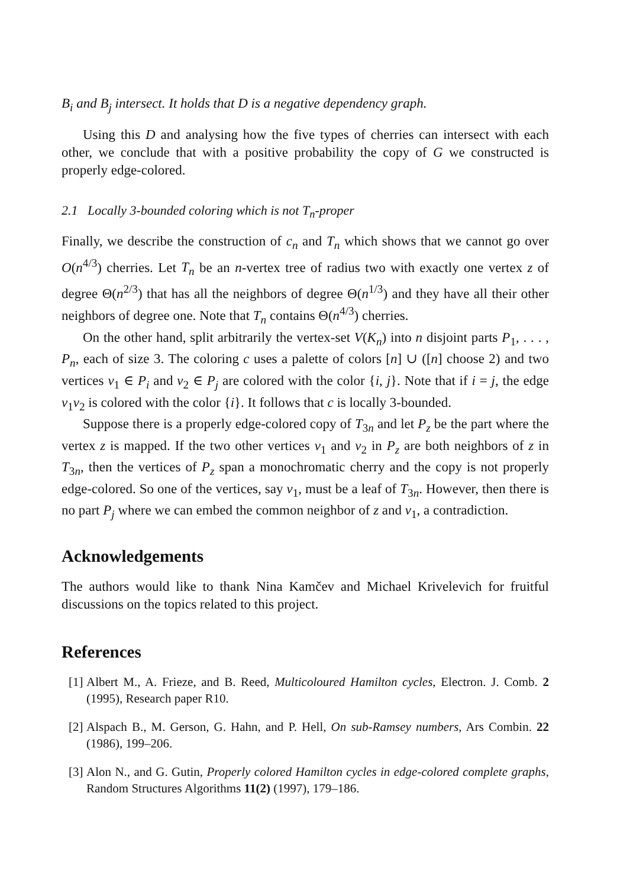B<sub>i</sub> and B<sub>j</sub> intersect. It holds that D is a negative dependency graph.
Using this D and analysing how the five types of cherries can intersect with each other, we conclude that with a positive probability the copy of G we constructed is properly edge-colored.
2.1 Locally 3-bounded coloring which is not T<sub>n</sub>-proper
Finally, we describe the construction of c<sub>n</sub> and T<sub>n</sub> which shows that we cannot go over O(n<sup>4/3</sup>) cherries. Let T<sub>n</sub> be an n-vertex tree of radius two with exactly one vertex z of degree Θ(n<sup>2/3</sup>) that has all the neighbors of degree Θ(n<sup>1/3</sup>) and they have all their other neighbors of degree one. Note that T<sub>n</sub> contains Θ(n<sup>4/3</sup>) cherries.
On the other hand, split arbitrarily the vertex-set V(K<sub>n</sub>) into n disjoint parts P<sub>1</sub>, . . . , P<sub>n</sub>, each of size 3. The coloring c uses a palette of colors [n] ∪ ([n] choose 2) and two vertices v<sub>1</sub> ∈ P<sub>i</sub> and v<sub>2</sub> ∈ P<sub>j</sub> are colored with the color {i, j}. Note that if i = j, the edge v<sub>1</sub>v<sub>2</sub> is colored with the color {i}. It follows that c is locally 3-bounded.
Suppose there is a properly edge-colored copy of T<sub>3n</sub> and let P<sub>z</sub> be the part where the vertex z is mapped. If the two other vertices v<sub>1</sub> and v<sub>2</sub> in P<sub>z</sub> are both neighbors of z in T<sub>3n</sub>, then the vertices of P<sub>z</sub> span a monochromatic cherry and the copy is not properly edge-colored. So one of the vertices, say v<sub>1</sub>, must be a leaf of T<sub>3n</sub>. However, then there is no part P<sub>j</sub> where we can embed the common neighbor of z and v<sub>1</sub>, a contradiction.
Acknowledgements
The authors would like to thank Nina Kamčev and Michael Krivelevich for fruitful discussions on the topics related to this project.
References
[1] Albert M., A. Frieze, and B. Reed, Multicoloured Hamilton cycles, Electron. J. Comb. 2 (1995), Research paper R10.
[2] Alspach B., M. Gerson, G. Hahn, and P. Hell, On sub-Ramsey numbers, Ars Combin. 22 (1986), 199–206.
[3] Alon N., and G. Gutin, Properly colored Hamilton cycles in edge-colored complete graphs, Random Structures Algorithms 11(2) (1997), 179–186.